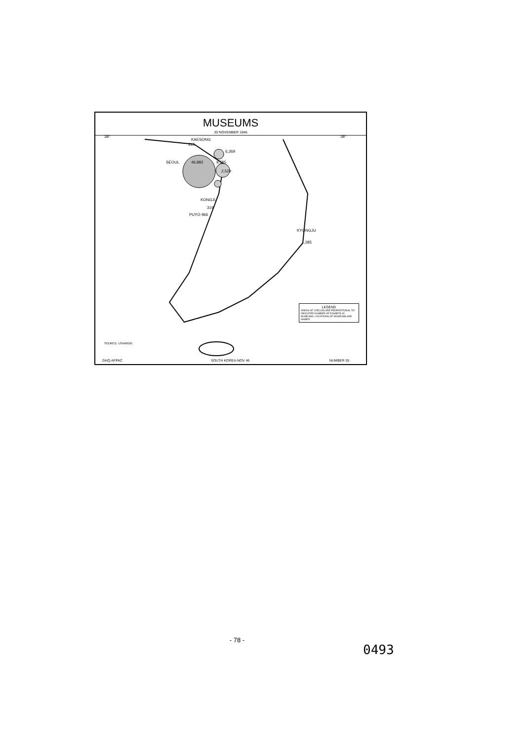MUSEUMS
30 NOVEMBER 1946
38° 38°
KAESONG
315
6,269
SEOUL 46,882 9,585
2,529
KONGJU
319
PUYO 966
KYONGJU
1,285
LEGEND
AREAS OF CIRCLES ARE PROPORTIONAL TO INDICATED NUMBER OF EXHIBITS IN MUSEUMS. LOCATIONS OF MUSEUMS ARE NAMED.
SOURCE: USAMGIK.
GHQ-AFPAC SOUTH KOREA-NOV 46 NUMBER 35
- 78 -
0493